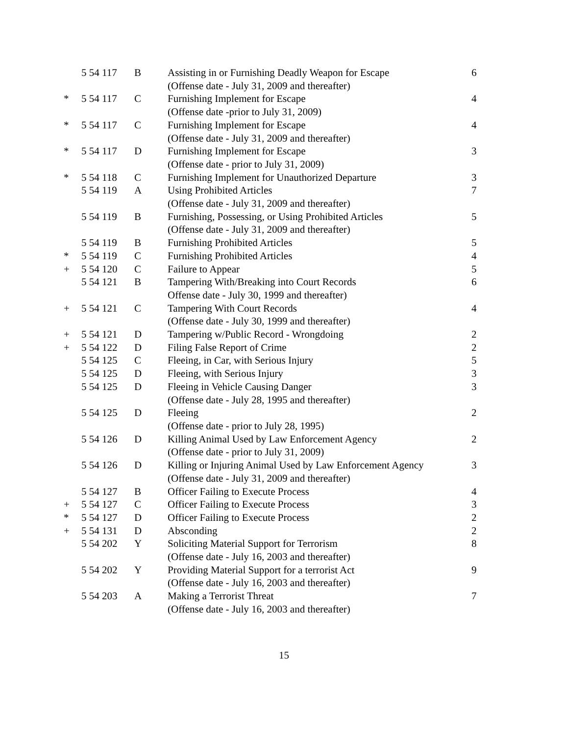| | 5 54 117 | B | Assisting in or Furnishing Deadly Weapon for Escape (Offense date - July 31, 2009 and thereafter) | 6 |
| * | 5 54 117 | C | Furnishing Implement for Escape (Offense date -prior to July 31, 2009) | 4 |
| * | 5 54 117 | C | Furnishing Implement for Escape (Offense date - July 31, 2009 and thereafter) | 4 |
| * | 5 54 117 | D | Furnishing Implement for Escape (Offense date - prior to July 31, 2009) | 3 |
| * | 5 54 118 | C | Furnishing Implement for Unauthorized Departure | 3 |
| | 5 54 119 | A | Using Prohibited Articles (Offense date - July 31, 2009 and thereafter) | 7 |
| | 5 54 119 | B | Furnishing, Possessing, or Using Prohibited Articles (Offense date - July 31, 2009 and thereafter) | 5 |
| | 5 54 119 | B | Furnishing Prohibited Articles | 5 |
| * | 5 54 119 | C | Furnishing Prohibited Articles | 4 |
| + | 5 54 120 | C | Failure to Appear | 5 |
| | 5 54 121 | B | Tampering With/Breaking into Court Records Offense date - July 30, 1999 and thereafter) | 6 |
| + | 5 54 121 | C | Tampering With Court Records (Offense date - July 30, 1999 and thereafter) | 4 |
| + | 5 54 121 | D | Tampering w/Public Record - Wrongdoing | 2 |
| + | 5 54 122 | D | Filing False Report of Crime | 2 |
| | 5 54 125 | C | Fleeing, in Car, with Serious Injury | 5 |
| | 5 54 125 | D | Fleeing, with Serious Injury | 3 |
| | 5 54 125 | D | Fleeing in Vehicle Causing Danger (Offense date - July 28, 1995 and thereafter) | 3 |
| | 5 54 125 | D | Fleeing (Offense date - prior to July 28, 1995) | 2 |
| | 5 54 126 | D | Killing Animal Used by Law Enforcement Agency (Offense date - prior to July 31, 2009) | 2 |
| | 5 54 126 | D | Killing or Injuring Animal Used by Law Enforcement Agency (Offense date - July 31, 2009 and thereafter) | 3 |
| | 5 54 127 | B | Officer Failing to Execute Process | 4 |
| + | 5 54 127 | C | Officer Failing to Execute Process | 3 |
| * | 5 54 127 | D | Officer Failing to Execute Process | 2 |
| + | 5 54 131 | D | Absconding | 2 |
| | 5 54 202 | Y | Soliciting Material Support for Terrorism (Offense date - July 16, 2003 and thereafter) | 8 |
| | 5 54 202 | Y | Providing Material Support for a terrorist Act (Offense date - July 16, 2003 and thereafter) | 9 |
| | 5 54 203 | A | Making a Terrorist Threat (Offense date - July 16, 2003 and thereafter) | 7 |
15